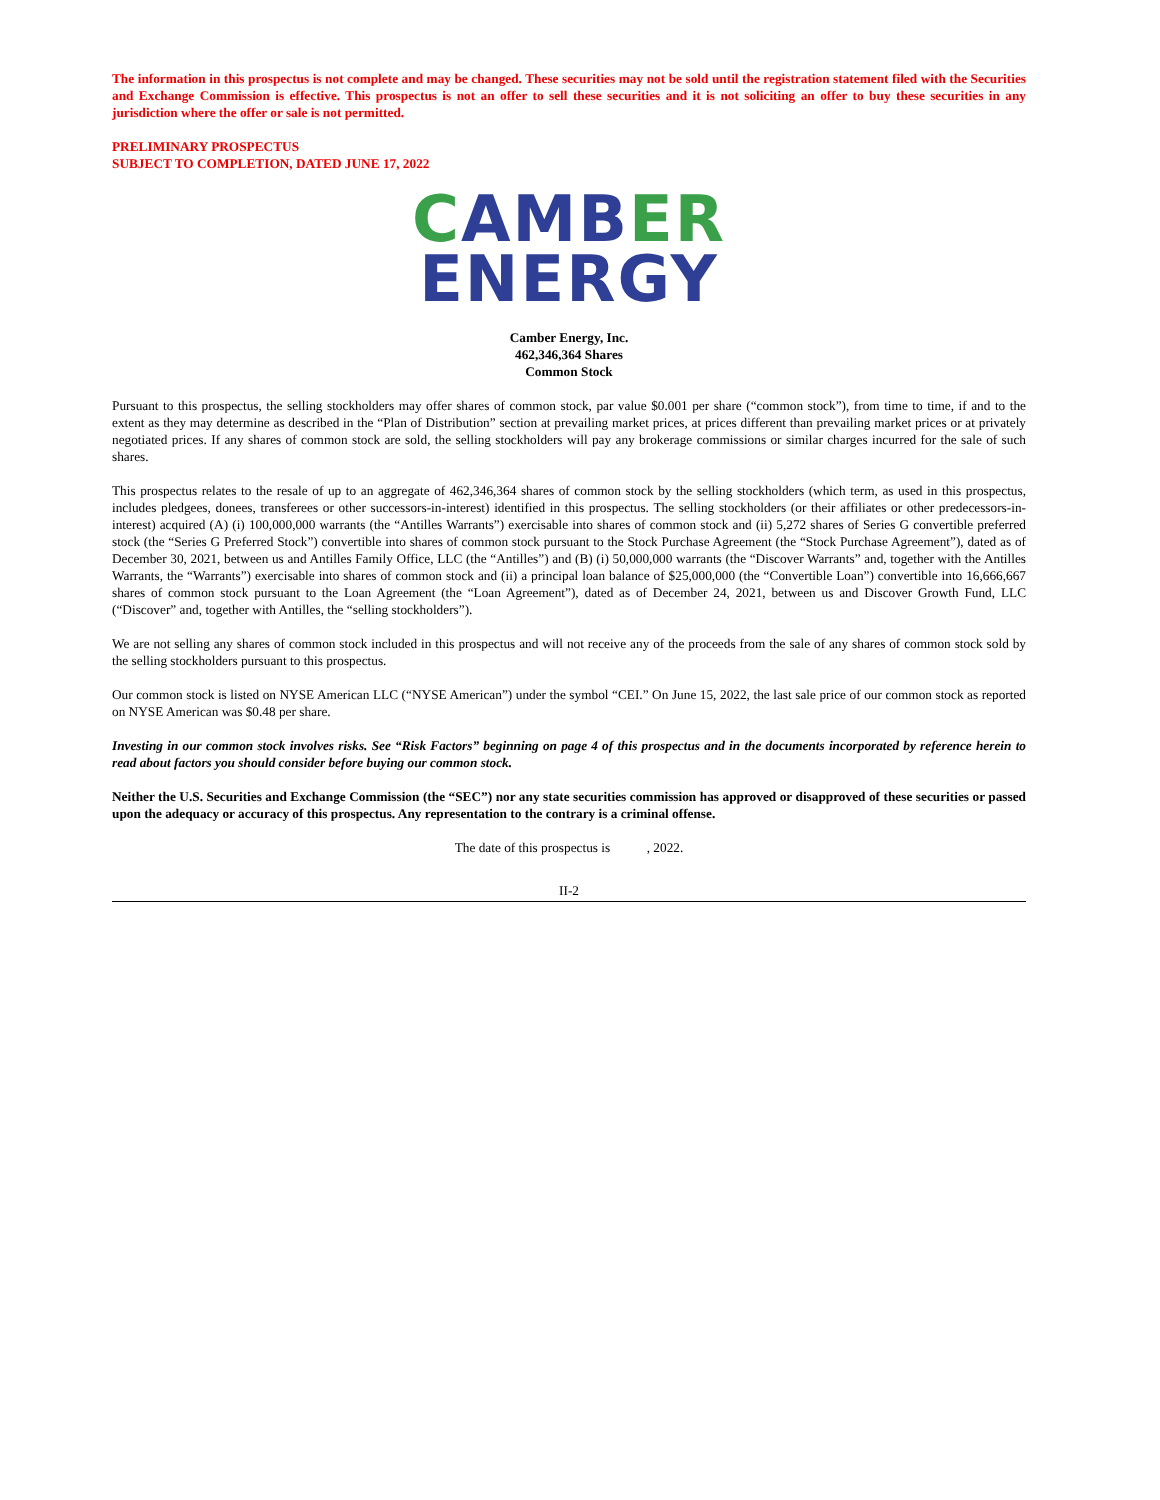The information in this prospectus is not complete and may be changed. These securities may not be sold until the registration statement filed with the Securities and Exchange Commission is effective. This prospectus is not an offer to sell these securities and it is not soliciting an offer to buy these securities in any jurisdiction where the offer or sale is not permitted.
PRELIMINARY PROSPECTUS
SUBJECT TO COMPLETION, DATED JUNE 17, 2022
CAMB ER
ENERGY
Camber Energy, Inc.
462,346,364 Shares
Common Stock
Pursuant to this prospectus, the selling stockholders may offer shares of common stock, par value $0.001 per share (“common stock”), from time to time, if and to the extent as they may determine as described in the “Plan of Distribution” section at prevailing market prices, at prices different than prevailing market prices or at privately negotiated prices. If any shares of common stock are sold, the selling stockholders will pay any brokerage commissions or similar charges incurred for the sale of such shares.
This prospectus relates to the resale of up to an aggregate of 462,346,364 shares of common stock by the selling stockholders (which term, as used in this prospectus, includes pledgees, donees, transferees or other successors-in-interest) identified in this prospectus. The selling stockholders (or their affiliates or other predecessors-in-interest) acquired (A) (i) 100,000,000 warrants (the “Antilles Warrants”) exercisable into shares of common stock and (ii) 5,272 shares of Series G convertible preferred stock (the “Series G Preferred Stock”) convertible into shares of common stock pursuant to the Stock Purchase Agreement (the “Stock Purchase Agreement”), dated as of December 30, 2021, between us and Antilles Family Office, LLC (the “Antilles”) and (B) (i) 50,000,000 warrants (the “Discover Warrants” and, together with the Antilles Warrants, the “Warrants”) exercisable into shares of common stock and (ii) a principal loan balance of $25,000,000 (the “Convertible Loan”) convertible into 16,666,667 shares of common stock pursuant to the Loan Agreement (the “Loan Agreement”), dated as of December 24, 2021, between us and Discover Growth Fund, LLC (“Discover” and, together with Antilles, the “selling stockholders”).
We are not selling any shares of common stock included in this prospectus and will not receive any of the proceeds from the sale of any shares of common stock sold by the selling stockholders pursuant to this prospectus.
Our common stock is listed on NYSE American LLC (“NYSE American”) under the symbol “CEI.” On June 15, 2022, the last sale price of our common stock as reported on NYSE American was $0.48 per share.
Investing in our common stock involves risks. See “Risk Factors” beginning on page 4 of this prospectus and in the documents incorporated by reference herein to read about factors you should consider before buying our common stock.
Neither the U.S. Securities and Exchange Commission (the “SEC”) nor any state securities commission has approved or disapproved of these securities or passed upon the adequacy or accuracy of this prospectus. Any representation to the contrary is a criminal offense.
The date of this prospectus is , 2022.
II-2